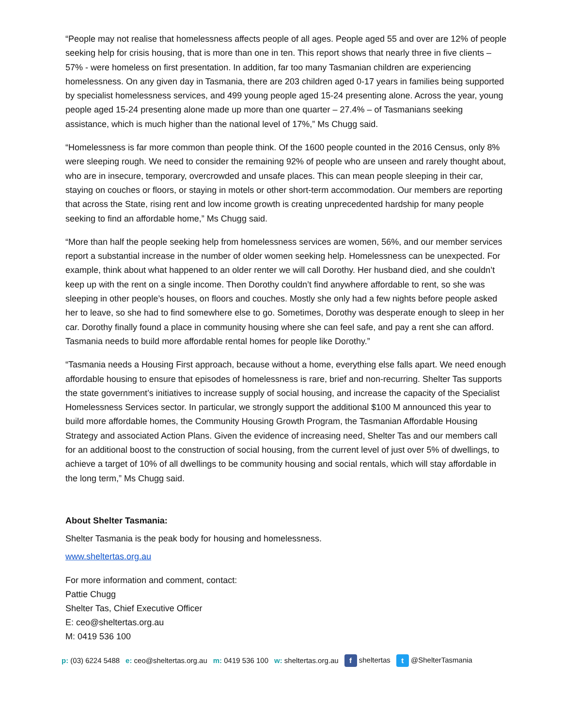“People may not realise that homelessness affects people of all ages. People aged 55 and over are 12% of people seeking help for crisis housing, that is more than one in ten. This report shows that nearly three in five clients – 57% - were homeless on first presentation. In addition, far too many Tasmanian children are experiencing homelessness. On any given day in Tasmania, there are 203 children aged 0-17 years in families being supported by specialist homelessness services, and 499 young people aged 15-24 presenting alone. Across the year, young people aged 15-24 presenting alone made up more than one quarter – 27.4% – of Tasmanians seeking assistance, which is much higher than the national level of 17%,” Ms Chugg said.
“Homelessness is far more common than people think. Of the 1600 people counted in the 2016 Census, only 8% were sleeping rough. We need to consider the remaining 92% of people who are unseen and rarely thought about, who are in insecure, temporary, overcrowded and unsafe places. This can mean people sleeping in their car, staying on couches or floors, or staying in motels or other short-term accommodation. Our members are reporting that across the State, rising rent and low income growth is creating unprecedented hardship for many people seeking to find an affordable home,” Ms Chugg said.
“More than half the people seeking help from homelessness services are women, 56%, and our member services report a substantial increase in the number of older women seeking help. Homelessness can be unexpected. For example, think about what happened to an older renter we will call Dorothy. Her husband died, and she couldn’t keep up with the rent on a single income. Then Dorothy couldn’t find anywhere affordable to rent, so she was sleeping in other people’s houses, on floors and couches. Mostly she only had a few nights before people asked her to leave, so she had to find somewhere else to go. Sometimes, Dorothy was desperate enough to sleep in her car. Dorothy finally found a place in community housing where she can feel safe, and pay a rent she can afford. Tasmania needs to build more affordable rental homes for people like Dorothy.”
“Tasmania needs a Housing First approach, because without a home, everything else falls apart. We need enough affordable housing to ensure that episodes of homelessness is rare, brief and non-recurring. Shelter Tas supports the state government’s initiatives to increase supply of social housing, and increase the capacity of the Specialist Homelessness Services sector. In particular, we strongly support the additional $100 M announced this year to build more affordable homes, the Community Housing Growth Program, the Tasmanian Affordable Housing Strategy and associated Action Plans. Given the evidence of increasing need, Shelter Tas and our members call for an additional boost to the construction of social housing, from the current level of just over 5% of dwellings, to achieve a target of 10% of all dwellings to be community housing and social rentals, which will stay affordable in the long term,” Ms Chugg said.
About Shelter Tasmania:
Shelter Tasmania is the peak body for housing and homelessness.
www.sheltertas.org.au
For more information and comment, contact:
Pattie Chugg
Shelter Tas, Chief Executive Officer
E: ceo@sheltertas.org.au
M: 0419 536 100
p: (03) 6224 5488 e: ceo@sheltertas.org.au m: 0419 536 100 w: sheltertas.org.au f sheltertas t @ShelterTasmania